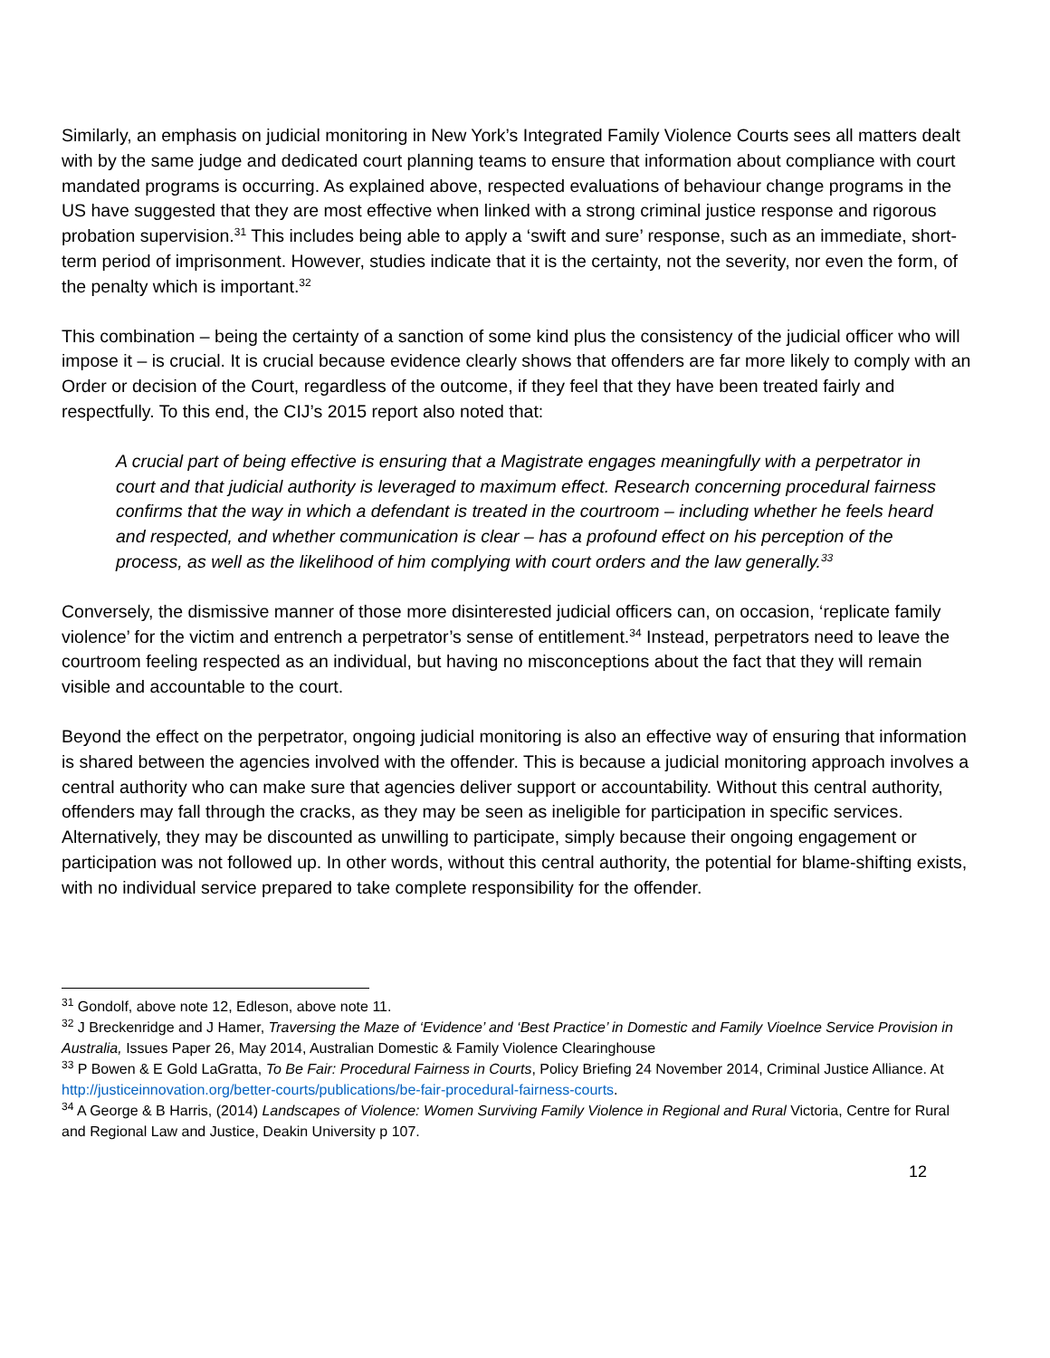Similarly, an emphasis on judicial monitoring in New York’s Integrated Family Violence Courts sees all matters dealt with by the same judge and dedicated court planning teams to ensure that information about compliance with court mandated programs is occurring. As explained above, respected evaluations of behaviour change programs in the US have suggested that they are most effective when linked with a strong criminal justice response and rigorous probation supervision.<sup>31</sup> This includes being able to apply a ‘swift and sure’ response, such as an immediate, short-term period of imprisonment. However, studies indicate that it is the certainty, not the severity, nor even the form, of the penalty which is important.<sup>32</sup>
This combination – being the certainty of a sanction of some kind plus the consistency of the judicial officer who will impose it – is crucial. It is crucial because evidence clearly shows that offenders are far more likely to comply with an Order or decision of the Court, regardless of the outcome, if they feel that they have been treated fairly and respectfully. To this end, the CIJ’s 2015 report also noted that:
A crucial part of being effective is ensuring that a Magistrate engages meaningfully with a perpetrator in court and that judicial authority is leveraged to maximum effect. Research concerning procedural fairness confirms that the way in which a defendant is treated in the courtroom – including whether he feels heard and respected, and whether communication is clear – has a profound effect on his perception of the process, as well as the likelihood of him complying with court orders and the law generally.<sup>33</sup>
Conversely, the dismissive manner of those more disinterested judicial officers can, on occasion, ‘replicate family violence’ for the victim and entrench a perpetrator’s sense of entitlement.<sup>34</sup> Instead, perpetrators need to leave the courtroom feeling respected as an individual, but having no misconceptions about the fact that they will remain visible and accountable to the court.
Beyond the effect on the perpetrator, ongoing judicial monitoring is also an effective way of ensuring that information is shared between the agencies involved with the offender. This is because a judicial monitoring approach involves a central authority who can make sure that agencies deliver support or accountability. Without this central authority, offenders may fall through the cracks, as they may be seen as ineligible for participation in specific services. Alternatively, they may be discounted as unwilling to participate, simply because their ongoing engagement or participation was not followed up. In other words, without this central authority, the potential for blame-shifting exists, with no individual service prepared to take complete responsibility for the offender.
<sup>31</sup> Gondolf, above note 12, Edleson, above note 11.
<sup>32</sup> J Breckenridge and J Hamer, Traversing the Maze of ‘Evidence’ and ‘Best Practice’ in Domestic and Family Vioelnce Service Provision in Australia, Issues Paper 26, May 2014, Australian Domestic & Family Violence Clearinghouse
<sup>33</sup> P Bowen & E Gold LaGratta, To Be Fair: Procedural Fairness in Courts, Policy Briefing 24 November 2014, Criminal Justice Alliance. At http://justiceinnovation.org/better-courts/publications/be-fair-procedural-fairness-courts.
<sup>34</sup> A George & B Harris, (2014) Landscapes of Violence: Women Surviving Family Violence in Regional and Rural Victoria, Centre for Rural and Regional Law and Justice, Deakin University p 107.
12